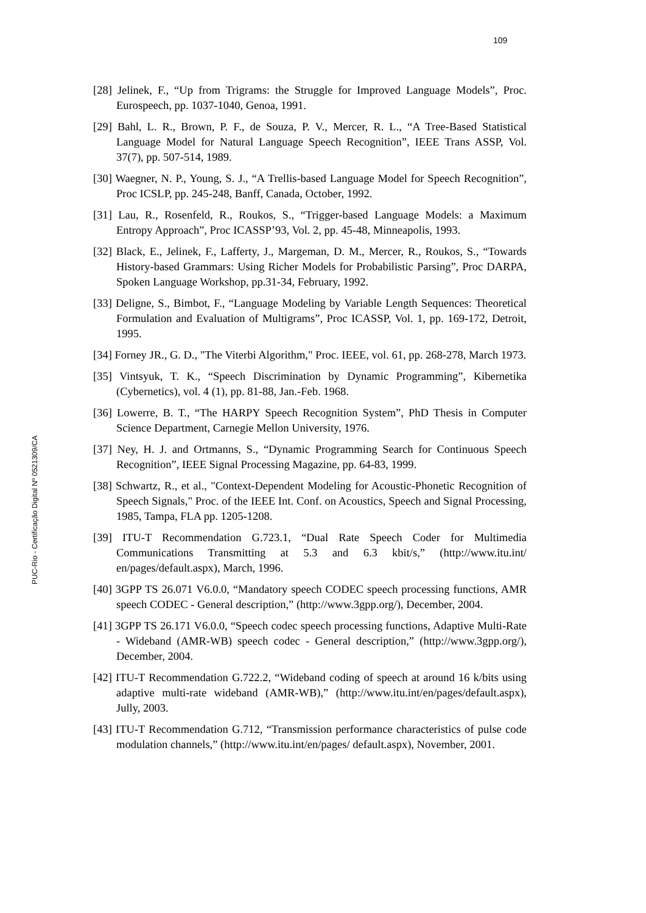109
[28] Jelinek, F., “Up from Trigrams: the Struggle for Improved Language Models”, Proc. Eurospeech, pp. 1037-1040, Genoa, 1991.
[29] Bahl, L. R., Brown, P. F., de Souza, P. V., Mercer, R. L., “A Tree-Based Statistical Language Model for Natural Language Speech Recognition”, IEEE Trans ASSP, Vol. 37(7), pp. 507-514, 1989.
[30] Waegner, N. P., Young, S. J., “A Trellis-based Language Model for Speech Recognition”, Proc ICSLP, pp. 245-248, Banff, Canada, October, 1992.
[31] Lau, R., Rosenfeld, R., Roukos, S., “Trigger-based Language Models: a Maximum Entropy Approach”, Proc ICASSP’93, Vol. 2, pp. 45-48, Minneapolis, 1993.
[32] Black, E., Jelinek, F., Lafferty, J., Margeman, D. M., Mercer, R., Roukos, S., “Towards History-based Grammars: Using Richer Models for Probabilistic Parsing”, Proc DARPA, Spoken Language Workshop, pp.31-34, February, 1992.
[33] Deligne, S., Bimbot, F., “Language Modeling by Variable Length Sequences: Theoretical Formulation and Evaluation of Multigrams”, Proc ICASSP, Vol. 1, pp. 169-172, Detroit, 1995.
[34] Forney JR., G. D., "The Viterbi Algorithm," Proc. IEEE, vol. 61, pp. 268-278, March 1973.
[35] Vintsyuk, T. K., “Speech Discrimination by Dynamic Programming”, Kibernetika (Cybernetics), vol. 4 (1), pp. 81-88, Jan.-Feb. 1968.
[36] Lowerre, B. T., “The HARPY Speech Recognition System”, PhD Thesis in Computer Science Department, Carnegie Mellon University, 1976.
[37] Ney, H. J. and Ortmanns, S., “Dynamic Programming Search for Continuous Speech Recognition”, IEEE Signal Processing Magazine, pp. 64-83, 1999.
[38] Schwartz, R., et al., "Context-Dependent Modeling for Acoustic-Phonetic Recognition of Speech Signals," Proc. of the IEEE Int. Conf. on Acoustics, Speech and Signal Processing, 1985, Tampa, FLA pp. 1205-1208.
[39] ITU-T Recommendation G.723.1, “Dual Rate Speech Coder for Multimedia Communications Transmitting at 5.3 and 6.3 kbit/s,” (http://www.itu.int/ en/pages/default.aspx), March, 1996.
[40] 3GPP TS 26.071 V6.0.0, “Mandatory speech CODEC speech processing functions, AMR speech CODEC - General description,” (http://www.3gpp.org/), December, 2004.
[41] 3GPP TS 26.171 V6.0.0, “Speech codec speech processing functions, Adaptive Multi-Rate - Wideband (AMR-WB) speech codec - General description,” (http://www.3gpp.org/), December, 2004.
[42] ITU-T Recommendation G.722.2, “Wideband coding of speech at around 16 k/bits using adaptive multi-rate wideband (AMR-WB),” (http://www.itu.int/en/pages/default.aspx), Jully, 2003.
[43] ITU-T Recommendation G.712, “Transmission performance characteristics of pulse code modulation channels,” (http://www.itu.int/en/pages/ default.aspx), November, 2001.
PUC-Rio - Certificação Digital Nº 0521309/CA